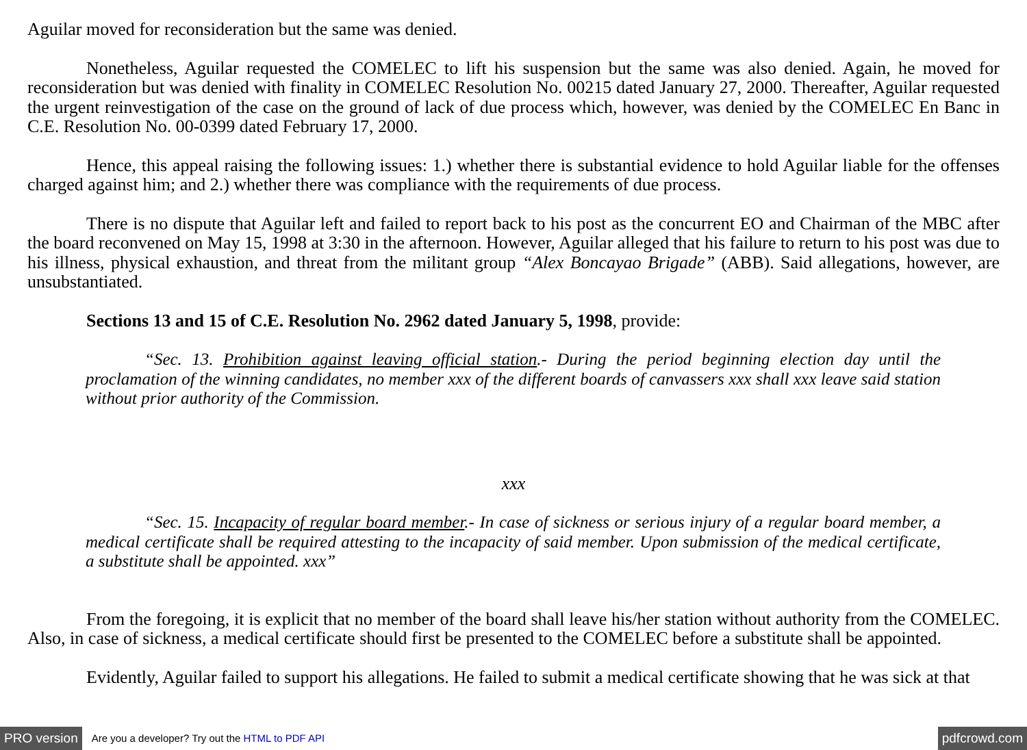Aguilar moved for reconsideration but the same was denied.
Nonetheless, Aguilar requested the COMELEC to lift his suspension but the same was also denied. Again, he moved for reconsideration but was denied with finality in COMELEC Resolution No. 00215 dated January 27, 2000. Thereafter, Aguilar requested the urgent reinvestigation of the case on the ground of lack of due process which, however, was denied by the COMELEC En Banc in C.E. Resolution No. 00-0399 dated February 17, 2000.
Hence, this appeal raising the following issues: 1.) whether there is substantial evidence to hold Aguilar liable for the offenses charged against him; and 2.) whether there was compliance with the requirements of due process.
There is no dispute that Aguilar left and failed to report back to his post as the concurrent EO and Chairman of the MBC after the board reconvened on May 15, 1998 at 3:30 in the afternoon. However, Aguilar alleged that his failure to return to his post was due to his illness, physical exhaustion, and threat from the militant group “Alex Boncayao Brigade” (ABB). Said allegations, however, are unsubstantiated.
Sections 13 and 15 of C.E. Resolution No. 2962 dated January 5, 1998, provide:
“Sec. 13. Prohibition against leaving official station.- During the period beginning election day until the proclamation of the winning candidates, no member xxx of the different boards of canvassers xxx shall xxx leave said station without prior authority of the Commission.
xxx
“Sec. 15. Incapacity of regular board member.- In case of sickness or serious injury of a regular board member, a medical certificate shall be required attesting to the incapacity of said member. Upon submission of the medical certificate, a substitute shall be appointed. xxx”
From the foregoing, it is explicit that no member of the board shall leave his/her station without authority from the COMELEC. Also, in case of sickness, a medical certificate should first be presented to the COMELEC before a substitute shall be appointed.
Evidently, Aguilar failed to support his allegations. He failed to submit a medical certificate showing that he was sick at that
PRO version Are you a developer? Try out the HTML to PDF API pdfcrowd.com